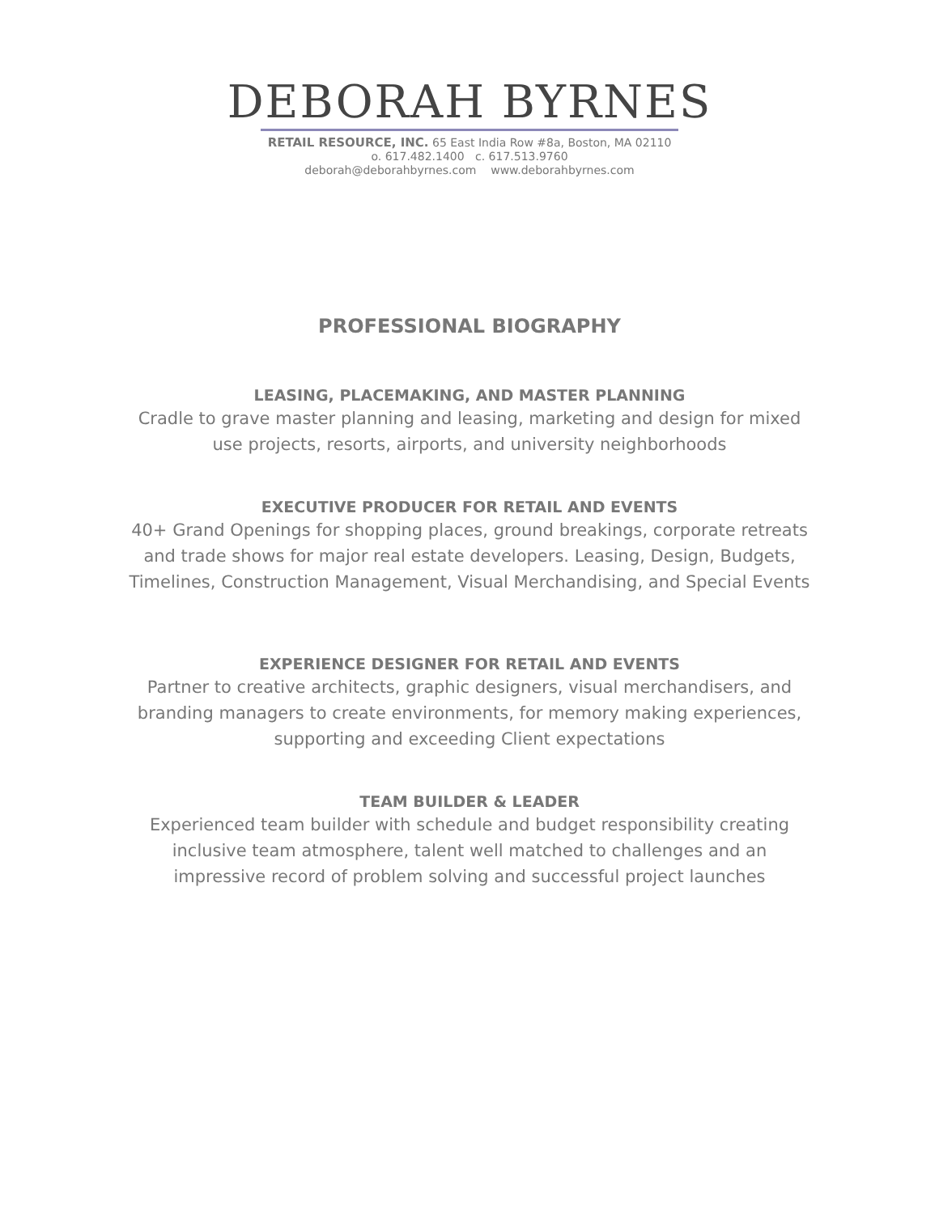DEBORAH BYRNES
RETAIL RESOURCE, INC. 65 East India Row #8a, Boston, MA 02110
o. 617.482.1400 c. 617.513.9760
deborah@deborahbyrnes.com www.deborahbyrnes.com
PROFESSIONAL BIOGRAPHY
LEASING, PLACEMAKING, AND MASTER PLANNING
Cradle to grave master planning and leasing, marketing and design for mixed
use projects, resorts, airports, and university neighborhoods
EXECUTIVE PRODUCER FOR RETAIL AND EVENTS
40+ Grand Openings for shopping places, ground breakings, corporate retreats
and trade shows for major real estate developers. Leasing, Design, Budgets,
Timelines, Construction Management, Visual Merchandising, and Special Events
EXPERIENCE DESIGNER FOR RETAIL AND EVENTS
Partner to creative architects, graphic designers, visual merchandisers, and
branding managers to create environments, for memory making experiences,
supporting and exceeding Client expectations
TEAM BUILDER & LEADER
Experienced team builder with schedule and budget responsibility creating
inclusive team atmosphere, talent well matched to challenges and an
impressive record of problem solving and successful project launches